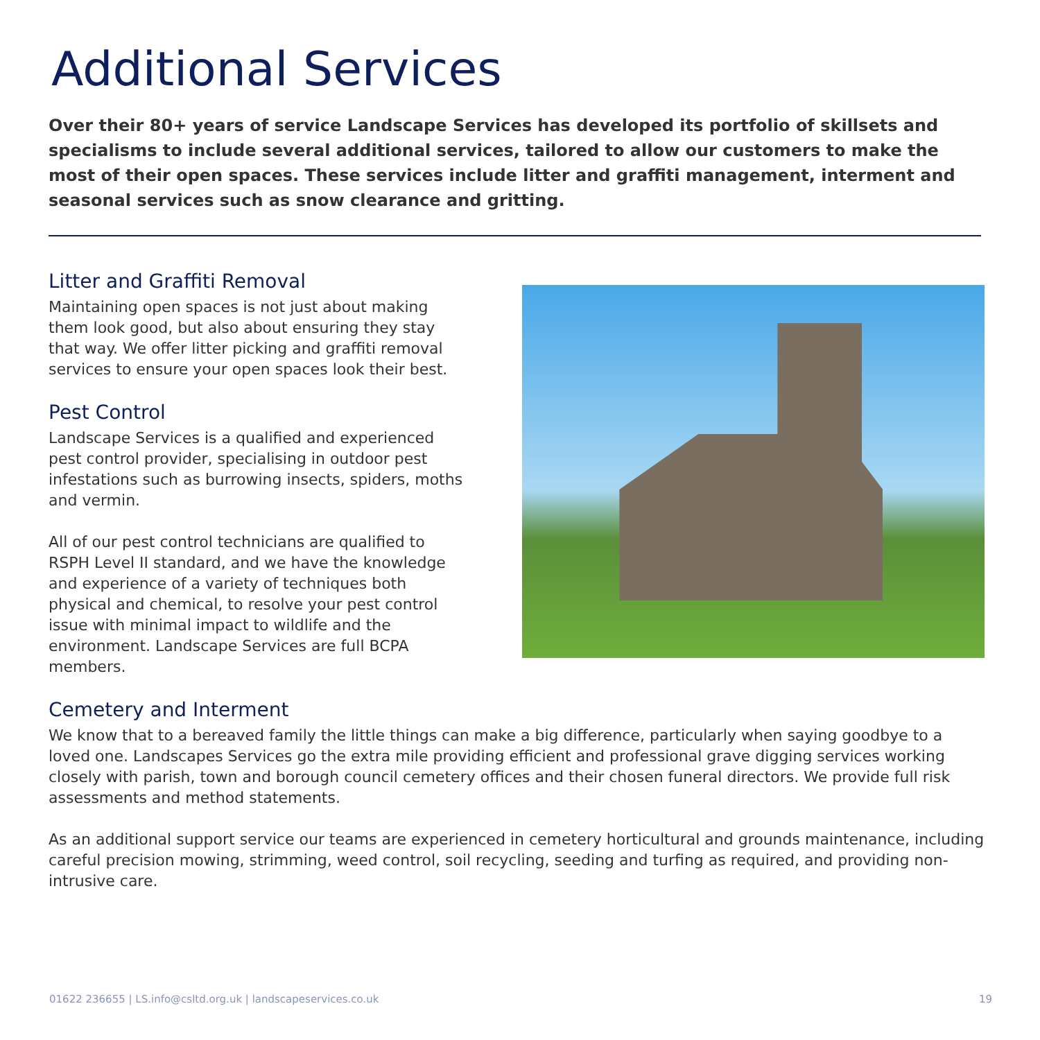Additional Services
Over their 80+ years of service Landscape Services has developed its portfolio of skillsets and specialisms to include several additional services, tailored to allow our customers to make the most of their open spaces. These services include litter and graffiti management, interment and seasonal services such as snow clearance and gritting.
Litter and Graffiti Removal
Maintaining open spaces is not just about making them look good, but also about ensuring they stay that way. We offer litter picking and graffiti removal services to ensure your open spaces look their best.
Pest Control
Landscape Services is a qualified and experienced pest control provider, specialising in outdoor pest infestations such as burrowing insects, spiders, moths and vermin.
All of our pest control technicians are qualified to RSPH Level II standard, and we have the knowledge and experience of a variety of techniques both physical and chemical, to resolve your pest control issue with minimal impact to wildlife and the environment. Landscape Services are full BCPA members.
Cemetery and Interment
We know that to a bereaved family the little things can make a big difference, particularly when saying goodbye to a loved one. Landscapes Services go the extra mile providing efficient and professional grave digging services working closely with parish, town and borough council cemetery offices and their chosen funeral directors. We provide full risk assessments and method statements.
As an additional support service our teams are experienced in cemetery horticultural and grounds maintenance, including careful precision mowing, strimming, weed control, soil recycling, seeding and turfing as required, and providing non-intrusive care.
01622 236655 | LS.info@csltd.org.uk | landscapeservices.co.uk 19